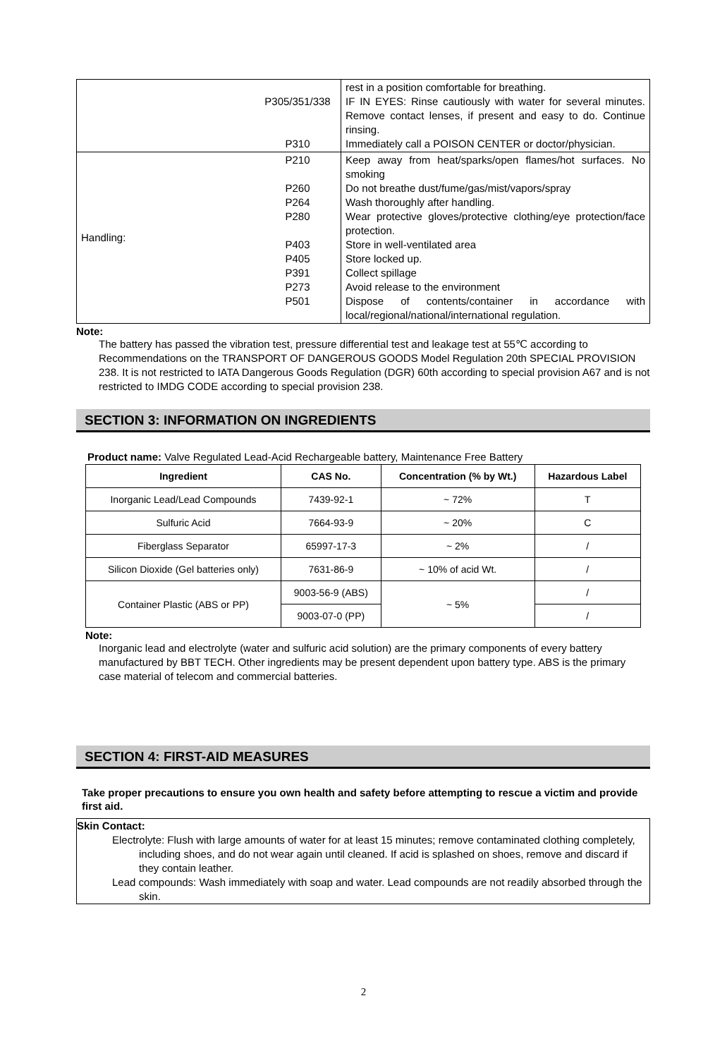| | P305/351/338 P310 | rest in a position comfortable for breathing. IF IN EYES: Rinse cautiously with water for several minutes. Remove contact lenses, if present and easy to do. Continue rinsing. Immediately call a POISON CENTER or doctor/physician. |
| Handling: | P210 P260 P264 P280 P403 P405 P391 P273 P501 | Keep away from heat/sparks/open flames/hot surfaces. No smoking Do not breathe dust/fume/gas/mist/vapors/spray Wash thoroughly after handling. Wear protective gloves/protective clothing/eye protection/face protection. Store in well-ventilated area Store locked up. Collect spillage Avoid release to the environment Dispose of contents/container in accordance with local/regional/national/international regulation. |
Note:
The battery has passed the vibration test, pressure differential test and leakage test at 55℃ according to Recommendations on the TRANSPORT OF DANGEROUS GOODS Model Regulation 20th SPECIAL PROVISION 238. It is not restricted to IATA Dangerous Goods Regulation (DGR) 60th according to special provision A67 and is not restricted to IMDG CODE according to special provision 238.
SECTION 3: INFORMATION ON INGREDIENTS
Product name: Valve Regulated Lead-Acid Rechargeable battery, Maintenance Free Battery
| Ingredient | CAS No. | Concentration (% by Wt.) | Hazardous Label |
| --- | --- | --- | --- |
| Inorganic Lead/Lead Compounds | 7439-92-1 | ~ 72% | T |
| Sulfuric Acid | 7664-93-9 | ~ 20% | C |
| Fiberglass Separator | 65997-17-3 | ~ 2% | / |
| Silicon Dioxide (Gel batteries only) | 7631-86-9 | ~ 10% of acid Wt. | / |
| Container Plastic (ABS or PP) | 9003-56-9 (ABS) | ~ 5% | / |
| | 9003-07-0 (PP) | | / |
Note:
Inorganic lead and electrolyte (water and sulfuric acid solution) are the primary components of every battery manufactured by BBT TECH. Other ingredients may be present dependent upon battery type. ABS is the primary case material of telecom and commercial batteries.
SECTION 4: FIRST-AID MEASURES
Take proper precautions to ensure you own health and safety before attempting to rescue a victim and provide first aid.
Skin Contact:
Electrolyte: Flush with large amounts of water for at least 15 minutes; remove contaminated clothing completely, including shoes, and do not wear again until cleaned. If acid is splashed on shoes, remove and discard if they contain leather.
Lead compounds: Wash immediately with soap and water. Lead compounds are not readily absorbed through the skin.
2